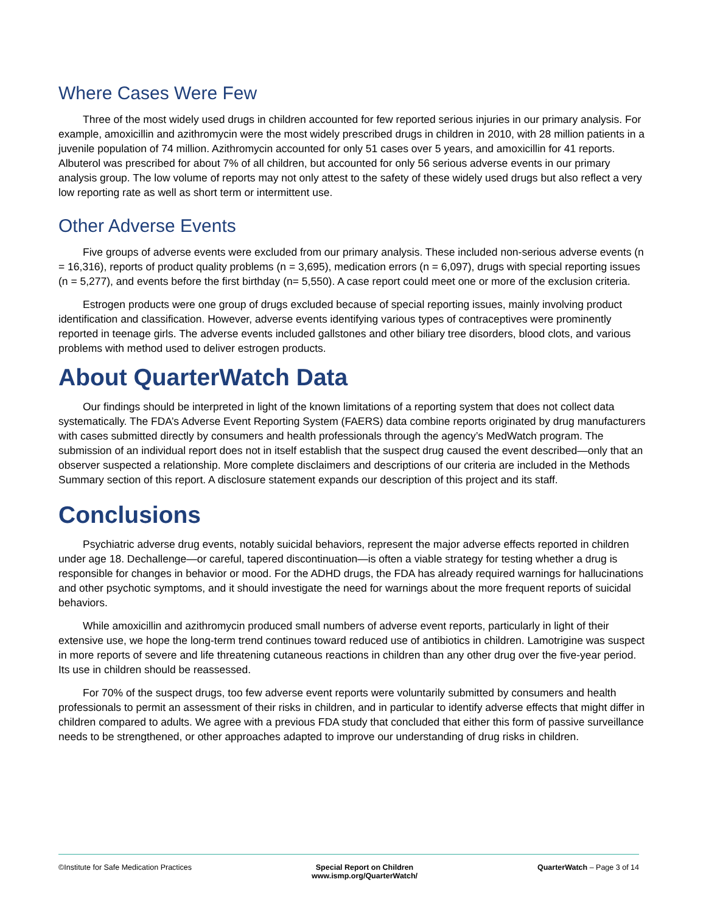Where Cases Were Few
Three of the most widely used drugs in children accounted for few reported serious injuries in our primary analysis. For example, amoxicillin and azithromycin were the most widely prescribed drugs in children in 2010, with 28 million patients in a juvenile population of 74 million. Azithromycin accounted for only 51 cases over 5 years, and amoxicillin for 41 reports. Albuterol was prescribed for about 7% of all children, but accounted for only 56 serious adverse events in our primary analysis group. The low volume of reports may not only attest to the safety of these widely used drugs but also reflect a very low reporting rate as well as short term or intermittent use.
Other Adverse Events
Five groups of adverse events were excluded from our primary analysis. These included non-serious adverse events (n = 16,316), reports of product quality problems (n = 3,695), medication errors (n = 6,097), drugs with special reporting issues (n = 5,277), and events before the first birthday (n= 5,550). A case report could meet one or more of the exclusion criteria.
Estrogen products were one group of drugs excluded because of special reporting issues, mainly involving product identification and classification. However, adverse events identifying various types of contraceptives were prominently reported in teenage girls. The adverse events included gallstones and other biliary tree disorders, blood clots, and various problems with method used to deliver estrogen products.
About QuarterWatch Data
Our findings should be interpreted in light of the known limitations of a reporting system that does not collect data systematically. The FDA’s Adverse Event Reporting System (FAERS) data combine reports originated by drug manufacturers with cases submitted directly by consumers and health professionals through the agency’s MedWatch program. The submission of an individual report does not in itself establish that the suspect drug caused the event described—only that an observer suspected a relationship. More complete disclaimers and descriptions of our criteria are included in the Methods Summary section of this report. A disclosure statement expands our description of this project and its staff.
Conclusions
Psychiatric adverse drug events, notably suicidal behaviors, represent the major adverse effects reported in children under age 18. Dechallenge—or careful, tapered discontinuation—is often a viable strategy for testing whether a drug is responsible for changes in behavior or mood. For the ADHD drugs, the FDA has already required warnings for hallucinations and other psychotic symptoms, and it should investigate the need for warnings about the more frequent reports of suicidal behaviors.
While amoxicillin and azithromycin produced small numbers of adverse event reports, particularly in light of their extensive use, we hope the long-term trend continues toward reduced use of antibiotics in children. Lamotrigine was suspect in more reports of severe and life threatening cutaneous reactions in children than any other drug over the five-year period. Its use in children should be reassessed.
For 70% of the suspect drugs, too few adverse event reports were voluntarily submitted by consumers and health professionals to permit an assessment of their risks in children, and in particular to identify adverse effects that might differ in children compared to adults. We agree with a previous FDA study that concluded that either this form of passive surveillance needs to be strengthened, or other approaches adapted to improve our understanding of drug risks in children.
©Institute for Safe Medication Practices
Special Report on Children
www.ismp.org/QuarterWatch/
QuarterWatch – Page 3 of 14